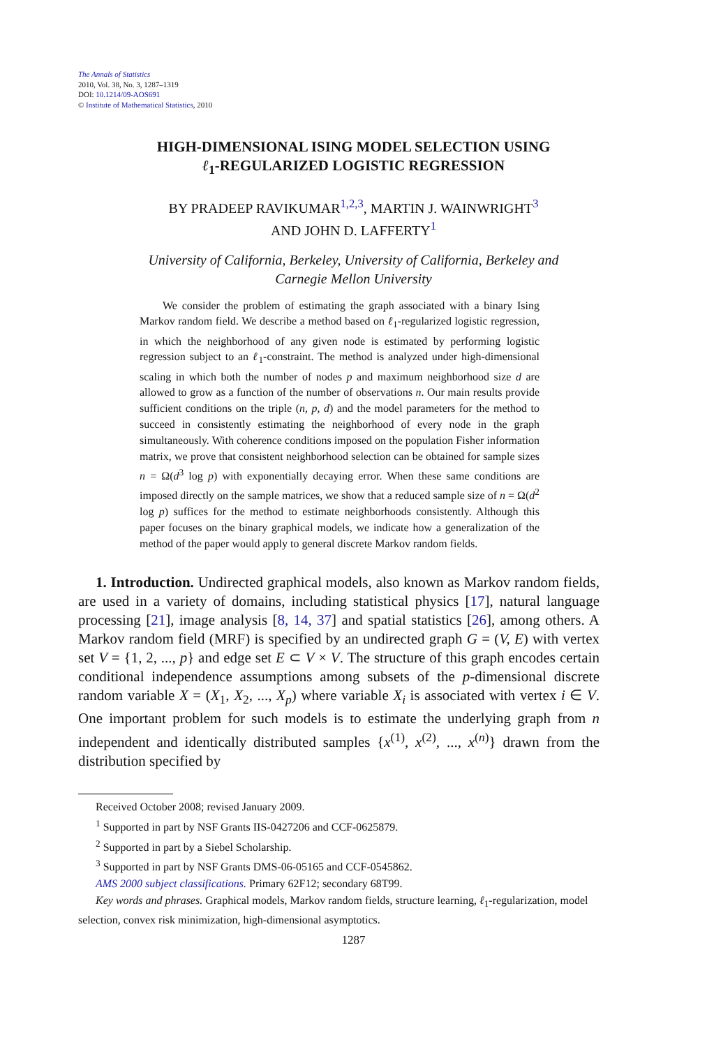The Annals of Statistics
2010, Vol. 38, No. 3, 1287–1319
DOI: 10.1214/09-AOS691
© Institute of Mathematical Statistics, 2010
HIGH-DIMENSIONAL ISING MODEL SELECTION USING
ℓ<sub>1</sub>-REGULARIZED LOGISTIC REGRESSION
BY PRADEEP RAVIKUMAR<sup>1,2,3</sup>, MARTIN J. WAINWRIGHT<sup>3</sup>
AND JOHN D. LAFFERTY<sup>1</sup>
University of California, Berkeley, University of California, Berkeley and
Carnegie Mellon University
We consider the problem of estimating the graph associated with a binary Ising Markov random field. We describe a method based on ℓ<sub>1</sub>-regularized logistic regression, in which the neighborhood of any given node is estimated by performing logistic regression subject to an ℓ<sub>1</sub>-constraint. The method is analyzed under high-dimensional scaling in which both the number of nodes p and maximum neighborhood size d are allowed to grow as a function of the number of observations n. Our main results provide sufficient conditions on the triple (n, p, d) and the model parameters for the method to succeed in consistently estimating the neighborhood of every node in the graph simultaneously. With coherence conditions imposed on the population Fisher information matrix, we prove that consistent neighborhood selection can be obtained for sample sizes n = Ω(d<sup>3</sup> log p) with exponentially decaying error. When these same conditions are imposed directly on the sample matrices, we show that a reduced sample size of n = Ω(d<sup>2</sup> log p) suffices for the method to estimate neighborhoods consistently. Although this paper focuses on the binary graphical models, we indicate how a generalization of the method of the paper would apply to general discrete Markov random fields.
1. Introduction. Undirected graphical models, also known as Markov random fields, are used in a variety of domains, including statistical physics [17], natural language processing [21], image analysis [8, 14, 37] and spatial statistics [26], among others. A Markov random field (MRF) is specified by an undirected graph G = (V, E) with vertex set V = {1, 2, ..., p} and edge set E ⊂ V × V. The structure of this graph encodes certain conditional independence assumptions among subsets of the p-dimensional discrete random variable X = (X<sub>1</sub>, X<sub>2</sub>, ..., X<sub>p</sub>) where variable X<sub>i</sub> is associated with vertex i ∈ V. One important problem for such models is to estimate the underlying graph from n independent and identically distributed samples {x<sup>(1)</sup>, x<sup>(2)</sup>, ..., x<sup>(n)</sup>} drawn from the distribution specified by
Received October 2008; revised January 2009.
<sup>1</sup> Supported in part by NSF Grants IIS-0427206 and CCF-0625879.
<sup>2</sup> Supported in part by a Siebel Scholarship.
<sup>3</sup> Supported in part by NSF Grants DMS-06-05165 and CCF-0545862.
AMS 2000 subject classifications. Primary 62F12; secondary 68T99.
Key words and phrases. Graphical models, Markov random fields, structure learning, ℓ<sub>1</sub>-regularization, model selection, convex risk minimization, high-dimensional asymptotics.
1287